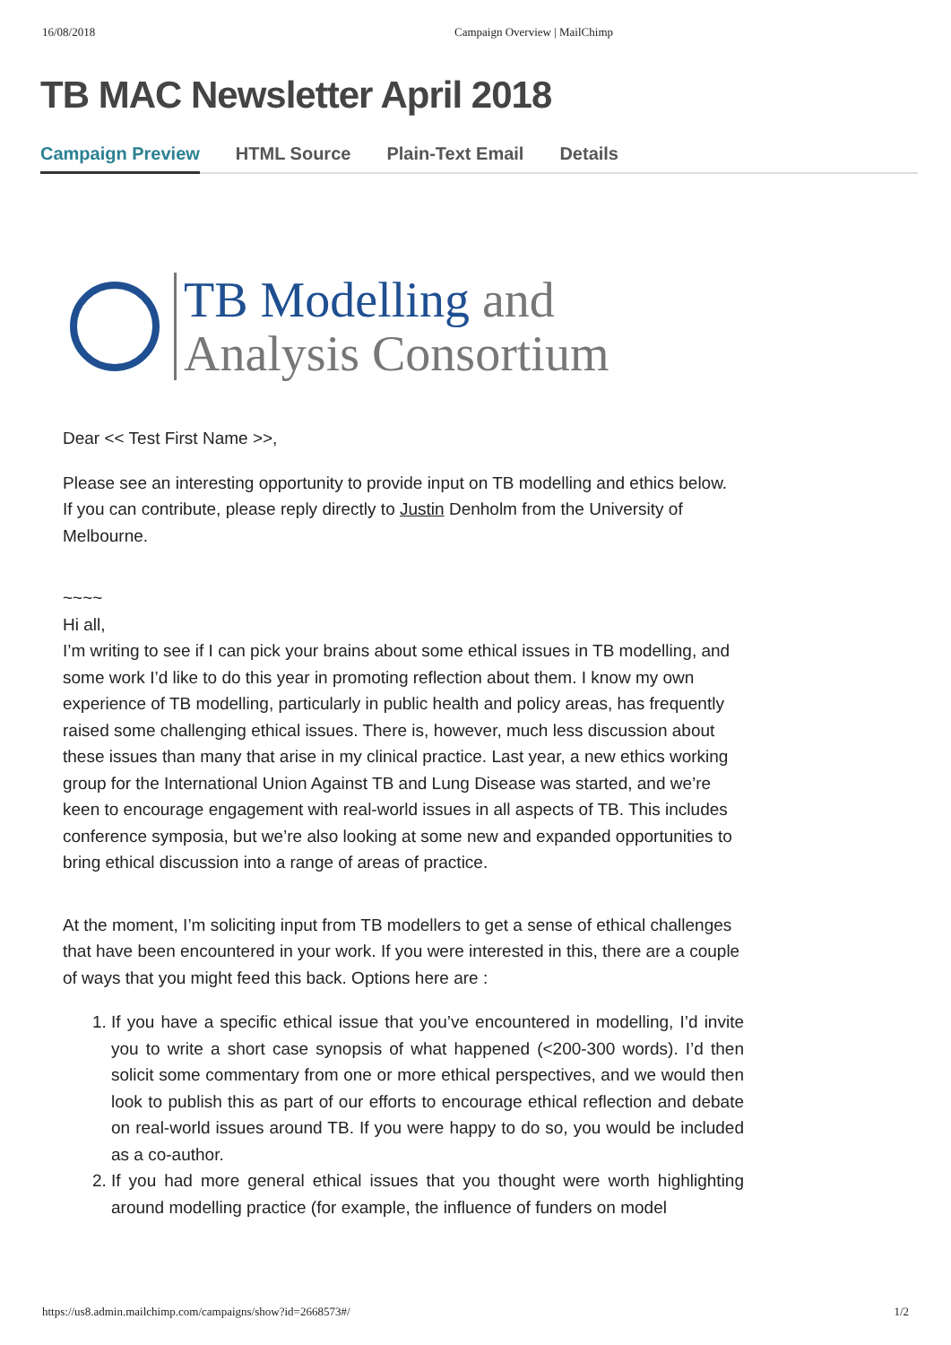16/08/2018 Campaign Overview | MailChimp
TB MAC Newsletter April 2018
Campaign Preview HTML Source Plain-Text Email Details
TB Modelling and
Analysis Consortium
Dear << Test First Name >>,
Please see an interesting opportunity to provide input on TB modelling and ethics below.
If you can contribute, please reply directly to Justin Denholm from the University of Melbourne.
~~~~
Hi all,
I’m writing to see if I can pick your brains about some ethical issues in TB modelling, and some work I’d like to do this year in promoting reflection about them. I know my own experience of TB modelling, particularly in public health and policy areas, has frequently raised some challenging ethical issues. There is, however, much less discussion about these issues than many that arise in my clinical practice. Last year, a new ethics working group for the International Union Against TB and Lung Disease was started, and we’re keen to encourage engagement with real-world issues in all aspects of TB. This includes conference symposia, but we’re also looking at some new and expanded opportunities to bring ethical discussion into a range of areas of practice.
At the moment, I’m soliciting input from TB modellers to get a sense of ethical challenges that have been encountered in your work. If you were interested in this, there are a couple of ways that you might feed this back. Options here are :
1. If you have a specific ethical issue that you’ve encountered in modelling, I’d invite you to write a short case synopsis of what happened (<200-300 words). I’d then solicit some commentary from one or more ethical perspectives, and we would then look to publish this as part of our efforts to encourage ethical reflection and debate on real-world issues around TB. If you were happy to do so, you would be included as a co-author.
2. If you had more general ethical issues that you thought were worth highlighting around modelling practice (for example, the influence of funders on model
https://us8.admin.mailchimp.com/campaigns/show?id=2668573#/ 1/2